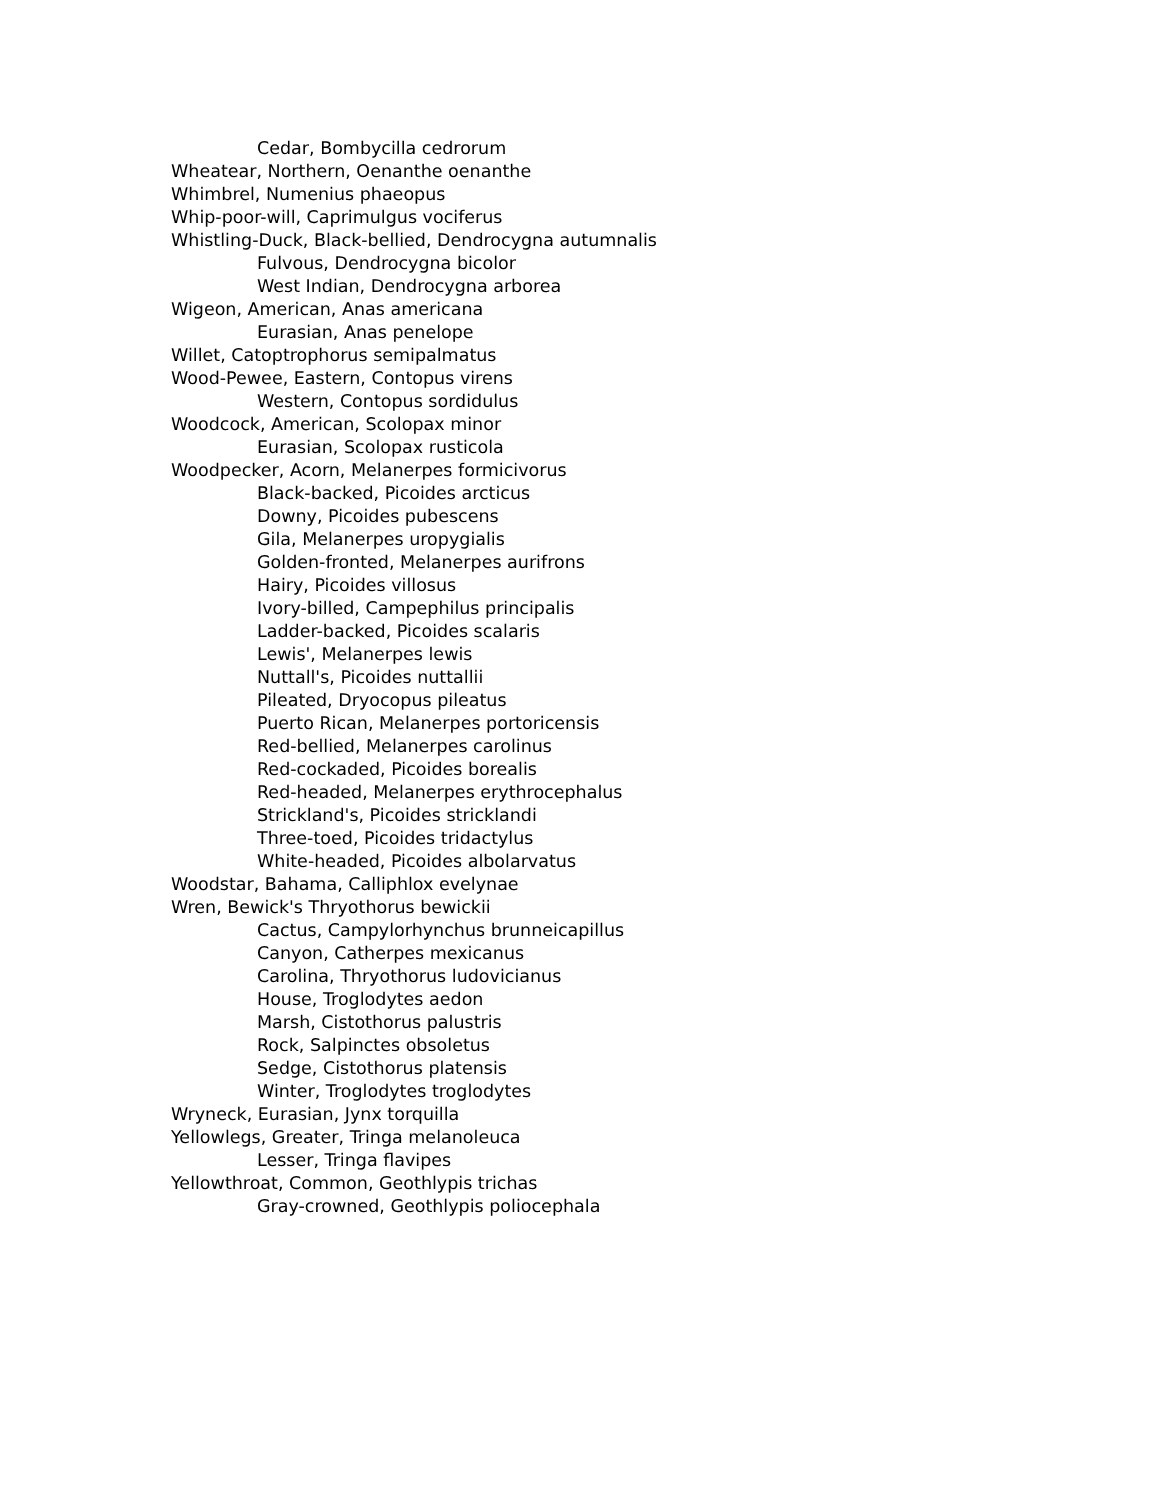Cedar, Bombycilla cedrorum
Wheatear, Northern, Oenanthe oenanthe
Whimbrel, Numenius phaeopus
Whip-poor-will, Caprimulgus vociferus
Whistling-Duck, Black-bellied, Dendrocygna autumnalis
Fulvous, Dendrocygna bicolor
West Indian, Dendrocygna arborea
Wigeon, American, Anas americana
Eurasian, Anas penelope
Willet, Catoptrophorus semipalmatus
Wood-Pewee, Eastern, Contopus virens
Western, Contopus sordidulus
Woodcock, American, Scolopax minor
Eurasian, Scolopax rusticola
Woodpecker, Acorn, Melanerpes formicivorus
Black-backed, Picoides arcticus
Downy, Picoides pubescens
Gila, Melanerpes uropygialis
Golden-fronted, Melanerpes aurifrons
Hairy, Picoides villosus
Ivory-billed, Campephilus principalis
Ladder-backed, Picoides scalaris
Lewis', Melanerpes lewis
Nuttall's, Picoides nuttallii
Pileated, Dryocopus pileatus
Puerto Rican, Melanerpes portoricensis
Red-bellied, Melanerpes carolinus
Red-cockaded, Picoides borealis
Red-headed, Melanerpes erythrocephalus
Strickland's, Picoides stricklandi
Three-toed, Picoides tridactylus
White-headed, Picoides albolarvatus
Woodstar, Bahama, Calliphlox evelynae
Wren, Bewick's Thryothorus bewickii
Cactus, Campylorhynchus brunneicapillus
Canyon, Catherpes mexicanus
Carolina, Thryothorus ludovicianus
House, Troglodytes aedon
Marsh, Cistothorus palustris
Rock, Salpinctes obsoletus
Sedge, Cistothorus platensis
Winter, Troglodytes troglodytes
Wryneck, Eurasian, Jynx torquilla
Yellowlegs, Greater, Tringa melanoleuca
Lesser, Tringa flavipes
Yellowthroat, Common, Geothlypis trichas
Gray-crowned, Geothlypis poliocephala